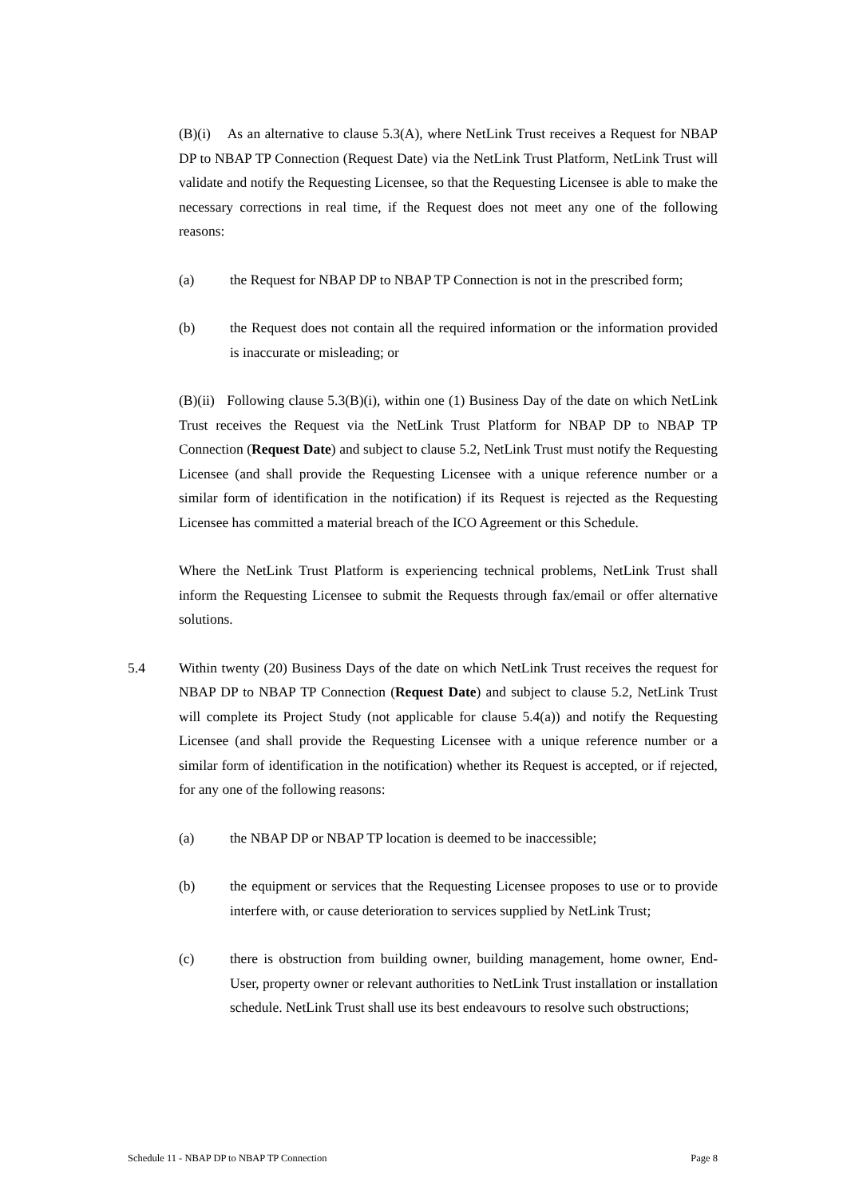(B)(i) As an alternative to clause 5.3(A), where NetLink Trust receives a Request for NBAP DP to NBAP TP Connection (Request Date) via the NetLink Trust Platform, NetLink Trust will validate and notify the Requesting Licensee, so that the Requesting Licensee is able to make the necessary corrections in real time, if the Request does not meet any one of the following reasons:
(a) the Request for NBAP DP to NBAP TP Connection is not in the prescribed form;
(b) the Request does not contain all the required information or the information provided is inaccurate or misleading; or
(B)(ii) Following clause 5.3(B)(i), within one (1) Business Day of the date on which NetLink Trust receives the Request via the NetLink Trust Platform for NBAP DP to NBAP TP Connection (Request Date) and subject to clause 5.2, NetLink Trust must notify the Requesting Licensee (and shall provide the Requesting Licensee with a unique reference number or a similar form of identification in the notification) if its Request is rejected as the Requesting Licensee has committed a material breach of the ICO Agreement or this Schedule.
Where the NetLink Trust Platform is experiencing technical problems, NetLink Trust shall inform the Requesting Licensee to submit the Requests through fax/email or offer alternative solutions.
5.4 Within twenty (20) Business Days of the date on which NetLink Trust receives the request for NBAP DP to NBAP TP Connection (Request Date) and subject to clause 5.2, NetLink Trust will complete its Project Study (not applicable for clause 5.4(a)) and notify the Requesting Licensee (and shall provide the Requesting Licensee with a unique reference number or a similar form of identification in the notification) whether its Request is accepted, or if rejected, for any one of the following reasons:
(a) the NBAP DP or NBAP TP location is deemed to be inaccessible;
(b) the equipment or services that the Requesting Licensee proposes to use or to provide interfere with, or cause deterioration to services supplied by NetLink Trust;
(c) there is obstruction from building owner, building management, home owner, End-User, property owner or relevant authorities to NetLink Trust installation or installation schedule. NetLink Trust shall use its best endeavours to resolve such obstructions;
Schedule 11 - NBAP DP to NBAP TP Connection Page 8